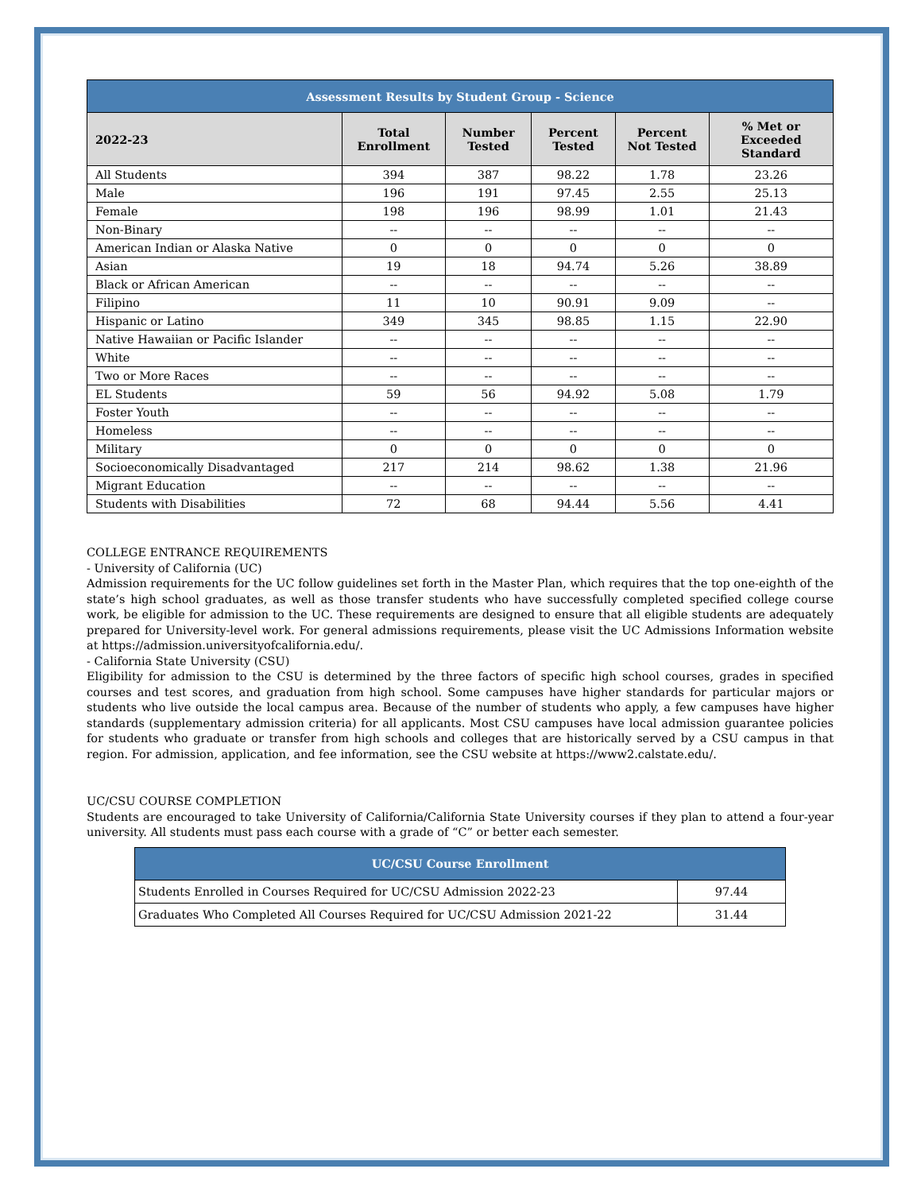| Assessment Results by Student Group - Science | | | | | |
| --- | --- | --- | --- | --- | --- |
| 2022-23 | Total Enrollment | Number Tested | Percent Tested | Percent Not Tested | % Met or Exceeded Standard |
| All Students | 394 | 387 | 98.22 | 1.78 | 23.26 |
| Male | 196 | 191 | 97.45 | 2.55 | 25.13 |
| Female | 198 | 196 | 98.99 | 1.01 | 21.43 |
| Non-Binary | -- | -- | -- | -- | -- |
| American Indian or Alaska Native | 0 | 0 | 0 | 0 | 0 |
| Asian | 19 | 18 | 94.74 | 5.26 | 38.89 |
| Black or African American | -- | -- | -- | -- | -- |
| Filipino | 11 | 10 | 90.91 | 9.09 | -- |
| Hispanic or Latino | 349 | 345 | 98.85 | 1.15 | 22.90 |
| Native Hawaiian or Pacific Islander | -- | -- | -- | -- | -- |
| White | -- | -- | -- | -- | -- |
| Two or More Races | -- | -- | -- | -- | -- |
| EL Students | 59 | 56 | 94.92 | 5.08 | 1.79 |
| Foster Youth | -- | -- | -- | -- | -- |
| Homeless | -- | -- | -- | -- | -- |
| Military | 0 | 0 | 0 | 0 | 0 |
| Socioeconomically Disadvantaged | 217 | 214 | 98.62 | 1.38 | 21.96 |
| Migrant Education | -- | -- | -- | -- | -- |
| Students with Disabilities | 72 | 68 | 94.44 | 5.56 | 4.41 |
COLLEGE ENTRANCE REQUIREMENTS
- University of California (UC)
Admission requirements for the UC follow guidelines set forth in the Master Plan, which requires that the top one-eighth of the state’s high school graduates, as well as those transfer students who have successfully completed specified college course work, be eligible for admission to the UC. These requirements are designed to ensure that all eligible students are adequately prepared for University-level work. For general admissions requirements, please visit the UC Admissions Information website at https://admission.universityofcalifornia.edu/.
- California State University (CSU)
Eligibility for admission to the CSU is determined by the three factors of specific high school courses, grades in specified courses and test scores, and graduation from high school. Some campuses have higher standards for particular majors or students who live outside the local campus area. Because of the number of students who apply, a few campuses have higher standards (supplementary admission criteria) for all applicants. Most CSU campuses have local admission guarantee policies for students who graduate or transfer from high schools and colleges that are historically served by a CSU campus in that region. For admission, application, and fee information, see the CSU website at https://www2.calstate.edu/.
UC/CSU COURSE COMPLETION
Students are encouraged to take University of California/California State University courses if they plan to attend a four-year university. All students must pass each course with a grade of “C” or better each semester.
| UC/CSU Course Enrollment | |
| --- | --- |
| Students Enrolled in Courses Required for UC/CSU Admission 2022-23 | 97.44 |
| Graduates Who Completed All Courses Required for UC/CSU Admission 2021-22 | 31.44 |